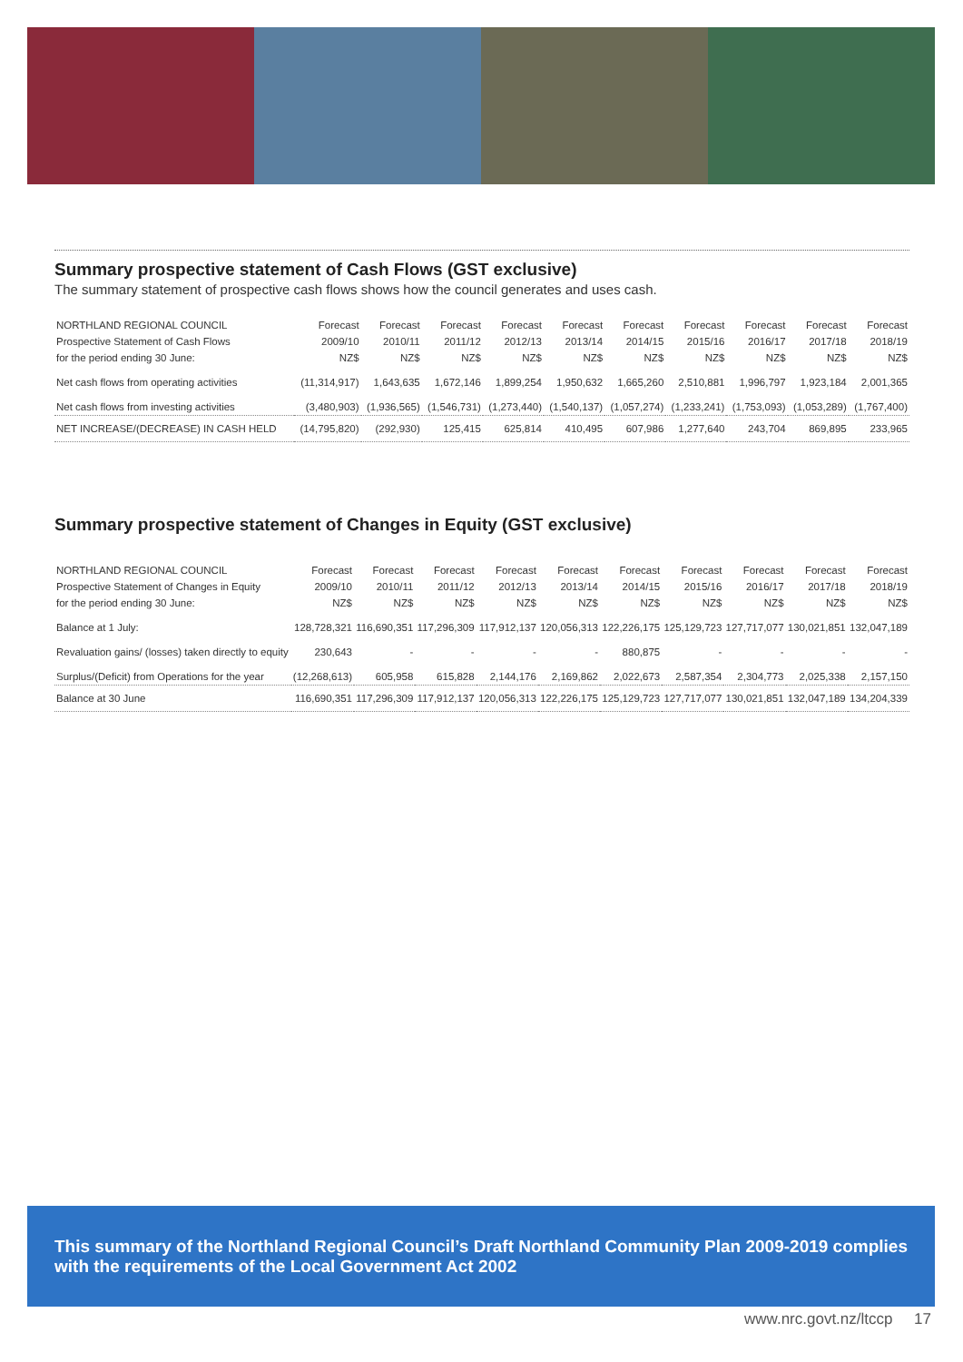Summary prospective statement of Cash Flows (GST exclusive)
The summary statement of prospective cash flows shows how the council generates and uses cash.
| NORTHLAND REGIONAL COUNCIL | Forecast | Forecast | Forecast | Forecast | Forecast | Forecast | Forecast | Forecast | Forecast | Forecast |
| --- | --- | --- | --- | --- | --- | --- | --- | --- | --- | --- |
| Prospective Statement of Cash Flows | 2009/10 | 2010/11 | 2011/12 | 2012/13 | 2013/14 | 2014/15 | 2015/16 | 2016/17 | 2017/18 | 2018/19 |
| for the period ending 30 June: | NZ$ | NZ$ | NZ$ | NZ$ | NZ$ | NZ$ | NZ$ | NZ$ | NZ$ | NZ$ |
| Net cash flows from operating activities | (11,314,917) | 1,643,635 | 1,672,146 | 1,899,254 | 1,950,632 | 1,665,260 | 2,510,881 | 1,996,797 | 1,923,184 | 2,001,365 |
| Net cash flows from investing activities | (3,480,903) | (1,936,565) | (1,546,731) | (1,273,440) | (1,540,137) | (1,057,274) | (1,233,241) | (1,753,093) | (1,053,289) | (1,767,400) |
| NET INCREASE/(DECREASE) IN CASH HELD | (14,795,820) | (292,930) | 125,415 | 625,814 | 410,495 | 607,986 | 1,277,640 | 243,704 | 869,895 | 233,965 |
Summary prospective statement of Changes in Equity (GST exclusive)
| NORTHLAND REGIONAL COUNCIL | Forecast | Forecast | Forecast | Forecast | Forecast | Forecast | Forecast | Forecast | Forecast | Forecast |
| --- | --- | --- | --- | --- | --- | --- | --- | --- | --- | --- |
| Prospective Statement of Changes in Equity | 2009/10 | 2010/11 | 2011/12 | 2012/13 | 2013/14 | 2014/15 | 2015/16 | 2016/17 | 2017/18 | 2018/19 |
| for the period ending 30 June: | NZ$ | NZ$ | NZ$ | NZ$ | NZ$ | NZ$ | NZ$ | NZ$ | NZ$ | NZ$ |
| Balance at 1 July: | 128,728,321 | 116,690,351 | 117,296,309 | 117,912,137 | 120,056,313 | 122,226,175 | 125,129,723 | 127,717,077 | 130,021,851 | 132,047,189 |
| Revaluation gains/ (losses) taken directly to equity | 230,643 | - | - | - | - | 880,875 | - | - | - | - |
| Surplus/(Deficit) from Operations for the year | (12,268,613) | 605,958 | 615,828 | 2,144,176 | 2,169,862 | 2,022,673 | 2,587,354 | 2,304,773 | 2,025,338 | 2,157,150 |
| Balance at 30 June | 116,690,351 | 117,296,309 | 117,912,137 | 120,056,313 | 122,226,175 | 125,129,723 | 127,717,077 | 130,021,851 | 132,047,189 | 134,204,339 |
This summary of the Northland Regional Council’s Draft Northland Community Plan 2009-2019 complies with the requirements of the Local Government Act 2002
www.nrc.govt.nz/ltccp 17